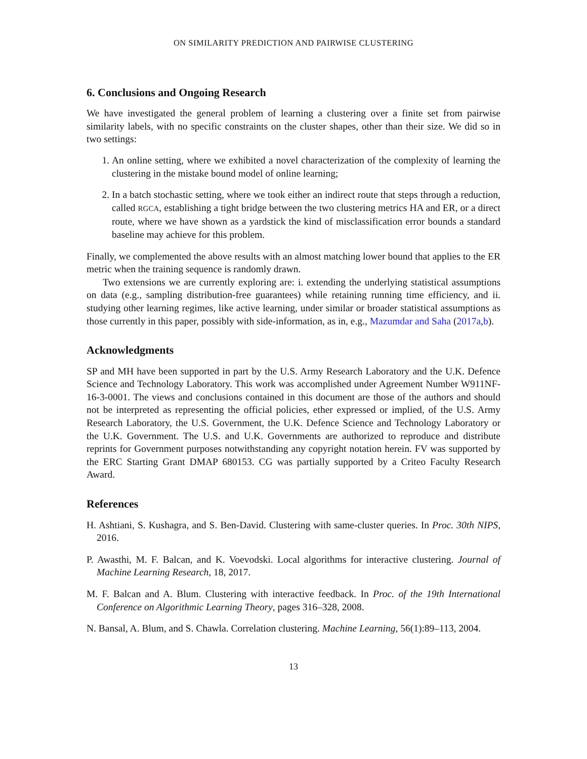ON SIMILARITY PREDICTION AND PAIRWISE CLUSTERING
6. Conclusions and Ongoing Research
We have investigated the general problem of learning a clustering over a finite set from pairwise similarity labels, with no specific constraints on the cluster shapes, other than their size. We did so in two settings:
1. An online setting, where we exhibited a novel characterization of the complexity of learning the clustering in the mistake bound model of online learning;
2. In a batch stochastic setting, where we took either an indirect route that steps through a reduction, called RGCA, establishing a tight bridge between the two clustering metrics HA and ER, or a direct route, where we have shown as a yardstick the kind of misclassification error bounds a standard baseline may achieve for this problem.
Finally, we complemented the above results with an almost matching lower bound that applies to the ER metric when the training sequence is randomly drawn.
Two extensions we are currently exploring are: i. extending the underlying statistical assumptions on data (e.g., sampling distribution-free guarantees) while retaining running time efficiency, and ii. studying other learning regimes, like active learning, under similar or broader statistical assumptions as those currently in this paper, possibly with side-information, as in, e.g., Mazumdar and Saha (2017a,b).
Acknowledgments
SP and MH have been supported in part by the U.S. Army Research Laboratory and the U.K. Defence Science and Technology Laboratory. This work was accomplished under Agreement Number W911NF-16-3-0001. The views and conclusions contained in this document are those of the authors and should not be interpreted as representing the official policies, ether expressed or implied, of the U.S. Army Research Laboratory, the U.S. Government, the U.K. Defence Science and Technology Laboratory or the U.K. Government. The U.S. and U.K. Governments are authorized to reproduce and distribute reprints for Government purposes notwithstanding any copyright notation herein. FV was supported by the ERC Starting Grant DMAP 680153. CG was partially supported by a Criteo Faculty Research Award.
References
H. Ashtiani, S. Kushagra, and S. Ben-David. Clustering with same-cluster queries. In Proc. 30th NIPS, 2016.
P. Awasthi, M. F. Balcan, and K. Voevodski. Local algorithms for interactive clustering. Journal of Machine Learning Research, 18, 2017.
M. F. Balcan and A. Blum. Clustering with interactive feedback. In Proc. of the 19th International Conference on Algorithmic Learning Theory, pages 316–328, 2008.
N. Bansal, A. Blum, and S. Chawla. Correlation clustering. Machine Learning, 56(1):89–113, 2004.
13